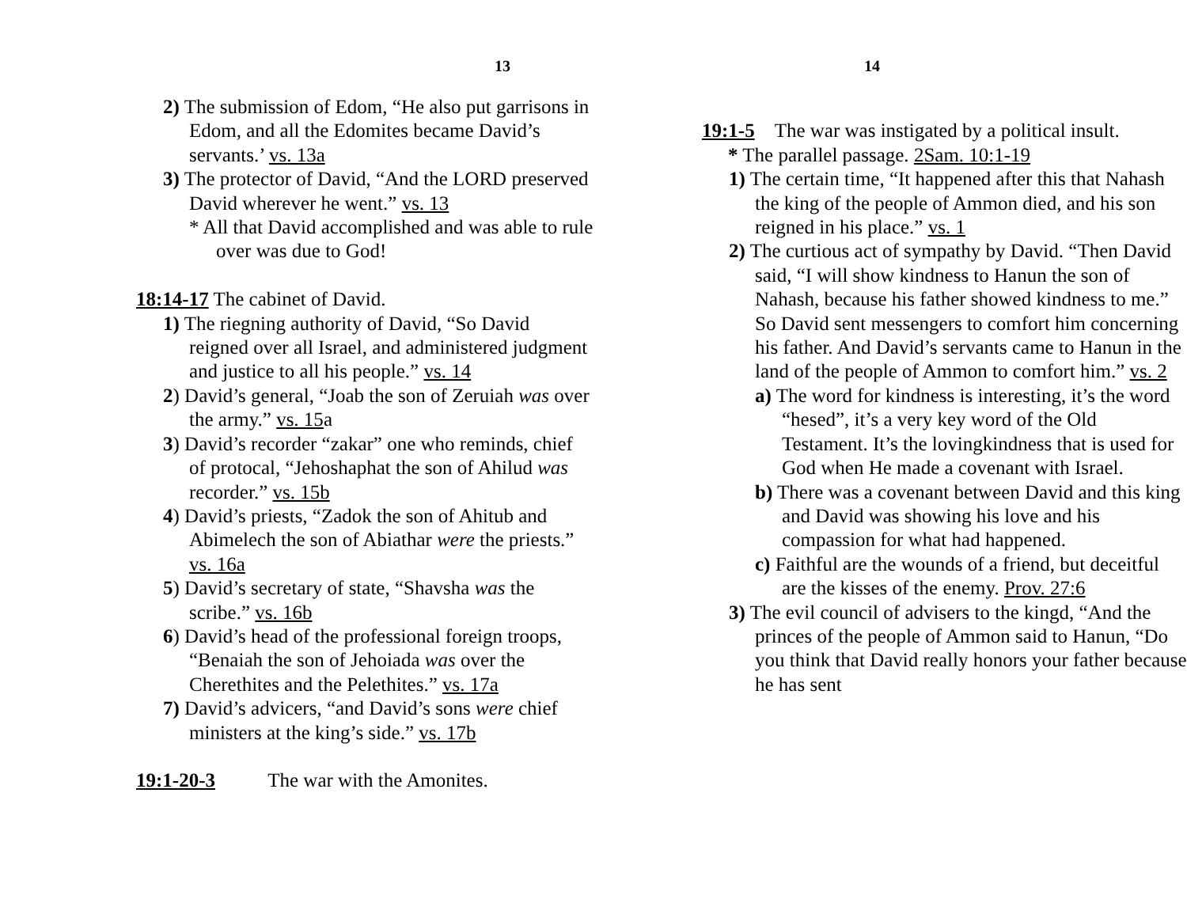13
2) The submission of Edom, “He also put garrisons in Edom, and all the Edomites became David’s servants.’ vs. 13a
3) The protector of David, “And the LORD preserved David wherever he went.” vs. 13
* All that David accomplished and was able to rule over was due to God!
18:14-17 The cabinet of David.
1) The riegning authority of David, “So David reigned over all Israel, and administered judgment and justice to all his people.” vs. 14
2) David’s general, “Joab the son of Zeruiah was over the army.” vs. 15a
3) David’s recorder “zakar” one who reminds, chief of protocal, “Jehoshaphat the son of Ahilud was recorder.” vs. 15b
4) David’s priests, “Zadok the son of Ahitub and Abimelech the son of Abiathar were the priests.” vs. 16a
5) David’s secretary of state, “Shavsha was the scribe.” vs. 16b
6) David’s head of the professional foreign troops, “Benaiah the son of Jehoiada was over the Cherethites and the Pelethites.” vs. 17a
7) David’s advicers, “and David’s sons were chief ministers at the king’s side.” vs. 17b
19:1-20-3 The war with the Amonites.
14
19:1-5 The war was instigated by a political insult.
* The parallel passage. 2Sam. 10:1-19
1) The certain time, “It happened after this that Nahash the king of the people of Ammon died, and his son reigned in his place.” vs. 1
2) The curtious act of sympathy by David. “Then David said, “I will show kindness to Hanun the son of Nahash, because his father showed kindness to me.” So David sent messengers to comfort him concerning his father. And David’s servants came to Hanun in the land of the people of Ammon to comfort him.” vs. 2
a) The word for kindness is interesting, it’s the word “hesed”, it’s a very key word of the Old Testament. It’s the lovingkindness that is used for God when He made a covenant with Israel.
b) There was a covenant between David and this king and David was showing his love and his compassion for what had happened.
c) Faithful are the wounds of a friend, but deceitful are the kisses of the enemy. Prov. 27:6
3) The evil council of advisers to the kingd, “And the princes of the people of Ammon said to Hanun, “Do you think that David really honors your father because he has sent